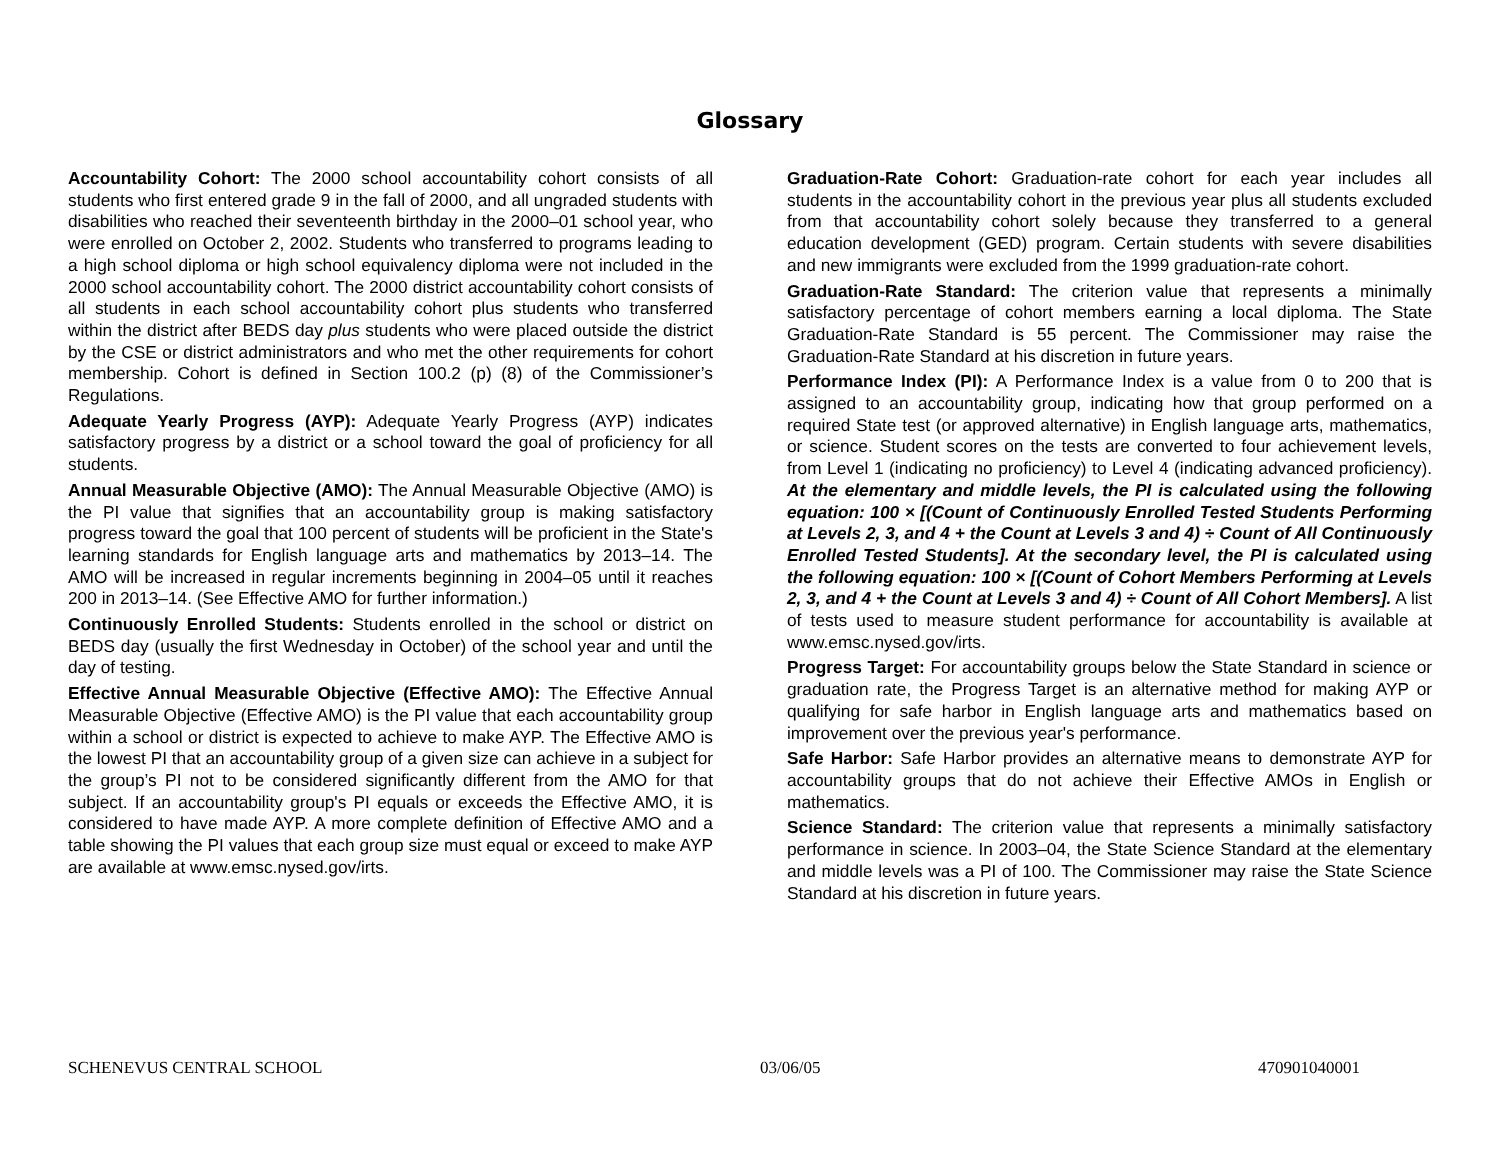Glossary
Accountability Cohort: The 2000 school accountability cohort consists of all students who first entered grade 9 in the fall of 2000, and all ungraded students with disabilities who reached their seventeenth birthday in the 2000–01 school year, who were enrolled on October 2, 2002. Students who transferred to programs leading to a high school diploma or high school equivalency diploma were not included in the 2000 school accountability cohort. The 2000 district accountability cohort consists of all students in each school accountability cohort plus students who transferred within the district after BEDS day plus students who were placed outside the district by the CSE or district administrators and who met the other requirements for cohort membership. Cohort is defined in Section 100.2 (p) (8) of the Commissioner’s Regulations.
Adequate Yearly Progress (AYP): Adequate Yearly Progress (AYP) indicates satisfactory progress by a district or a school toward the goal of proficiency for all students.
Annual Measurable Objective (AMO): The Annual Measurable Objective (AMO) is the PI value that signifies that an accountability group is making satisfactory progress toward the goal that 100 percent of students will be proficient in the State's learning standards for English language arts and mathematics by 2013–14. The AMO will be increased in regular increments beginning in 2004–05 until it reaches 200 in 2013–14. (See Effective AMO for further information.)
Continuously Enrolled Students: Students enrolled in the school or district on BEDS day (usually the first Wednesday in October) of the school year and until the day of testing.
Effective Annual Measurable Objective (Effective AMO): The Effective Annual Measurable Objective (Effective AMO) is the PI value that each accountability group within a school or district is expected to achieve to make AYP. The Effective AMO is the lowest PI that an accountability group of a given size can achieve in a subject for the group’s PI not to be considered significantly different from the AMO for that subject. If an accountability group's PI equals or exceeds the Effective AMO, it is considered to have made AYP. A more complete definition of Effective AMO and a table showing the PI values that each group size must equal or exceed to make AYP are available at www.emsc.nysed.gov/irts.
Graduation-Rate Cohort: Graduation-rate cohort for each year includes all students in the accountability cohort in the previous year plus all students excluded from that accountability cohort solely because they transferred to a general education development (GED) program. Certain students with severe disabilities and new immigrants were excluded from the 1999 graduation-rate cohort.
Graduation-Rate Standard: The criterion value that represents a minimally satisfactory percentage of cohort members earning a local diploma. The State Graduation-Rate Standard is 55 percent. The Commissioner may raise the Graduation-Rate Standard at his discretion in future years.
Performance Index (PI): A Performance Index is a value from 0 to 200 that is assigned to an accountability group, indicating how that group performed on a required State test (or approved alternative) in English language arts, mathematics, or science. Student scores on the tests are converted to four achievement levels, from Level 1 (indicating no proficiency) to Level 4 (indicating advanced proficiency). At the elementary and middle levels, the PI is calculated using the following equation: 100 × [(Count of Continuously Enrolled Tested Students Performing at Levels 2, 3, and 4 + the Count at Levels 3 and 4) ÷ Count of All Continuously Enrolled Tested Students]. At the secondary level, the PI is calculated using the following equation: 100 × [(Count of Cohort Members Performing at Levels 2, 3, and 4 + the Count at Levels 3 and 4) ÷ Count of All Cohort Members]. A list of tests used to measure student performance for accountability is available at www.emsc.nysed.gov/irts.
Progress Target: For accountability groups below the State Standard in science or graduation rate, the Progress Target is an alternative method for making AYP or qualifying for safe harbor in English language arts and mathematics based on improvement over the previous year's performance.
Safe Harbor: Safe Harbor provides an alternative means to demonstrate AYP for accountability groups that do not achieve their Effective AMOs in English or mathematics.
Science Standard: The criterion value that represents a minimally satisfactory performance in science. In 2003–04, the State Science Standard at the elementary and middle levels was a PI of 100. The Commissioner may raise the State Science Standard at his discretion in future years.
SCHENEVUS CENTRAL SCHOOL 03/06/05 470901040001